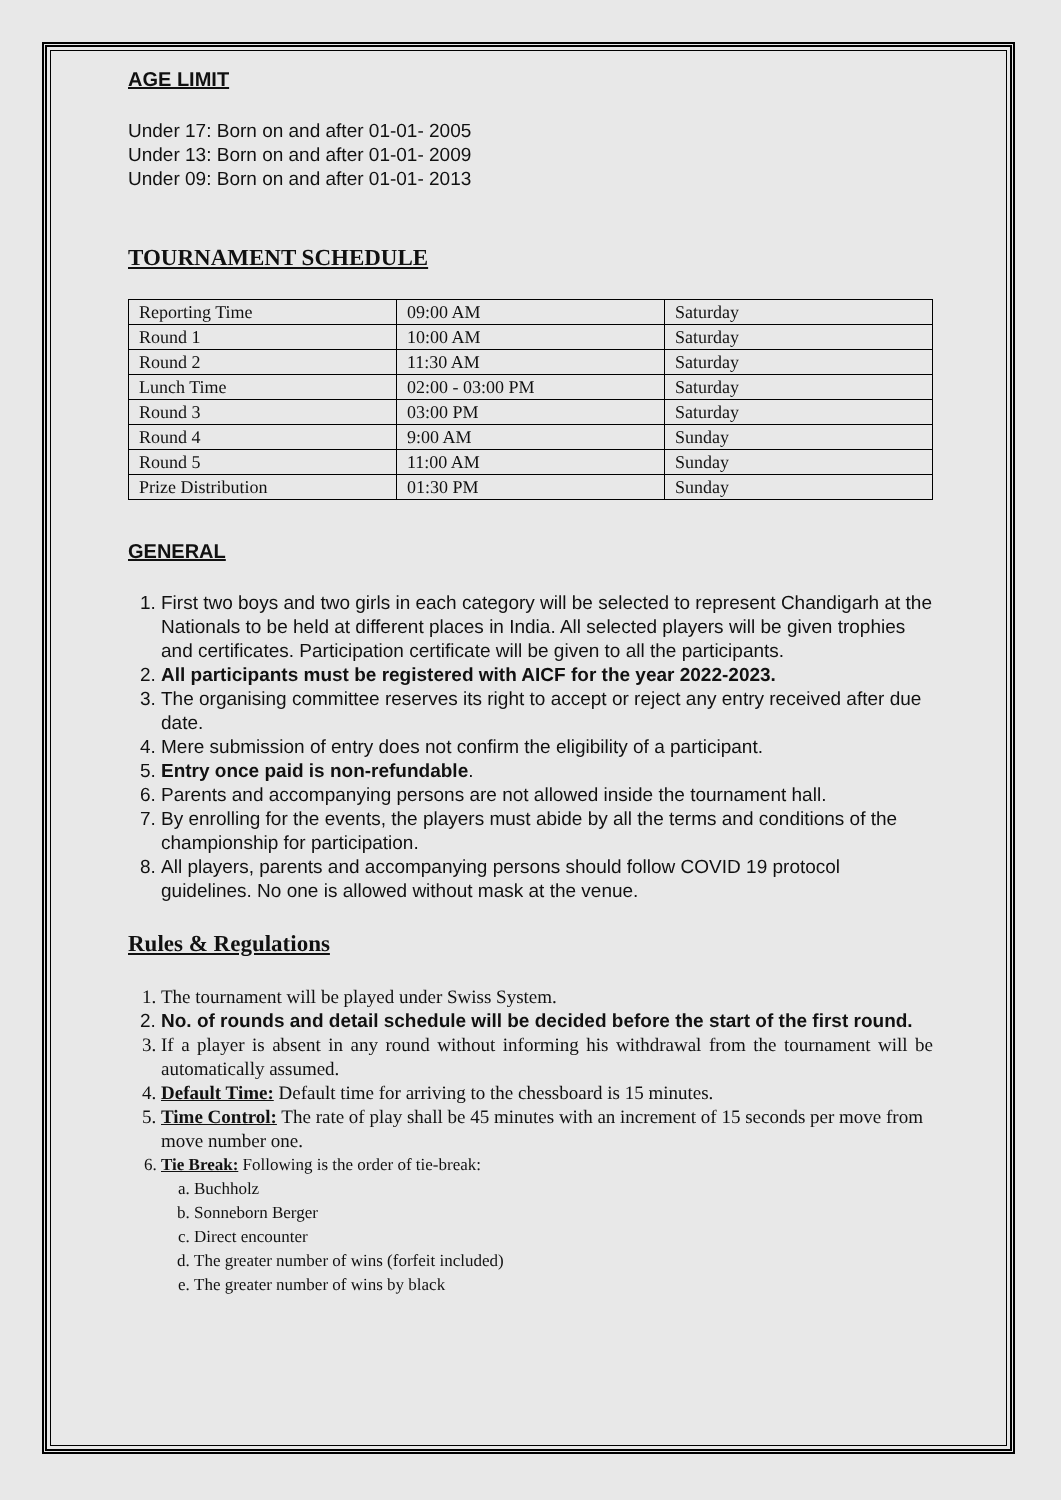AGE LIMIT
Under 17: Born on and after 01-01- 2005
Under 13: Born on and after 01-01- 2009
Under 09: Born on and after 01-01- 2013
TOURNAMENT SCHEDULE
| Reporting Time | 09:00 AM | Saturday |
| Round 1 | 10:00 AM | Saturday |
| Round 2 | 11:30 AM | Saturday |
| Lunch Time | 02:00 - 03:00 PM | Saturday |
| Round 3 | 03:00 PM | Saturday |
| Round 4 | 9:00 AM | Sunday |
| Round 5 | 11:00 AM | Sunday |
| Prize Distribution | 01:30 PM | Sunday |
GENERAL
1. First two boys and two girls in each category will be selected to represent Chandigarh at the Nationals to be held at different places in India. All selected players will be given trophies and certificates. Participation certificate will be given to all the participants.
2. All participants must be registered with AICF for the year 2022-2023.
3. The organising committee reserves its right to accept or reject any entry received after due date.
4. Mere submission of entry does not confirm the eligibility of a participant.
5. Entry once paid is non-refundable.
6. Parents and accompanying persons are not allowed inside the tournament hall.
7. By enrolling for the events, the players must abide by all the terms and conditions of the championship for participation.
8. All players, parents and accompanying persons should follow COVID 19 protocol guidelines. No one is allowed without mask at the venue.
Rules & Regulations
1. The tournament will be played under Swiss System.
2. No. of rounds and detail schedule will be decided before the start of the first round.
3. If a player is absent in any round without informing his withdrawal from the tournament will be automatically assumed.
4. Default Time: Default time for arriving to the chessboard is 15 minutes.
5. Time Control: The rate of play shall be 45 minutes with an increment of 15 seconds per move from move number one.
6. Tie Break: Following is the order of tie-break:
a. Buchholz
b. Sonneborn Berger
c. Direct encounter
d. The greater number of wins (forfeit included)
e. The greater number of wins by black